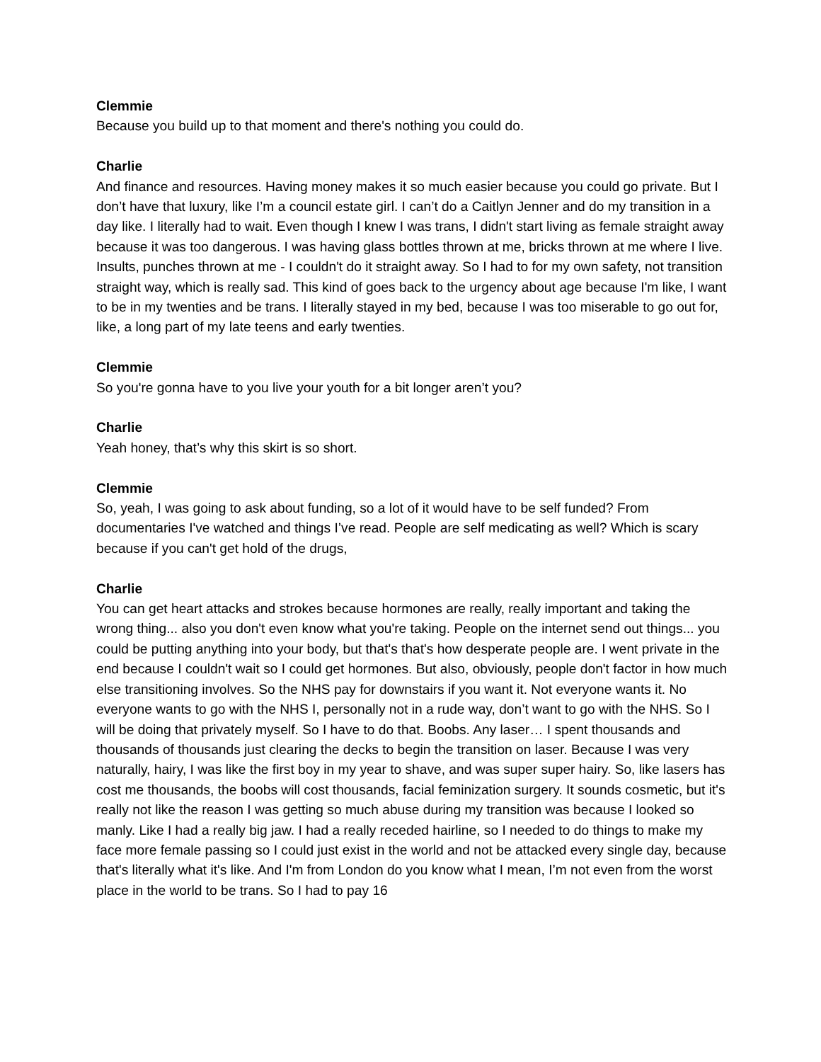Clemmie
Because you build up to that moment and there's nothing you could do.
Charlie
And finance and resources. Having money makes it so much easier because you could go private. But I don’t have that luxury, like I’m a council estate girl. I can’t do a Caitlyn Jenner and do my transition in a day like. I literally had to wait. Even though I knew I was trans, I didn't start living as female straight away because it was too dangerous. I was having glass bottles thrown at me, bricks thrown at me where I live. Insults, punches thrown at me - I couldn't do it straight away. So I had to for my own safety, not transition straight way, which is really sad. This kind of goes back to the urgency about age because I'm like, I want to be in my twenties and be trans. I literally stayed in my bed, because I was too miserable to go out for, like, a long part of my late teens and early twenties.
Clemmie
So you're gonna have to you live your youth for a bit longer aren’t you?
Charlie
Yeah honey, that’s why this skirt is so short.
Clemmie
So, yeah, I was going to ask about funding, so a lot of it would have to be self funded? From documentaries I've watched and things I’ve read. People are self medicating as well? Which is scary because if you can't get hold of the drugs,
Charlie
You can get heart attacks and strokes because hormones are really, really important and taking the wrong thing... also you don't even know what you're taking. People on the internet send out things... you could be putting anything into your body, but that's that's how desperate people are. I went private in the end because I couldn't wait so I could get hormones. But also, obviously, people don't factor in how much else transitioning involves. So the NHS pay for downstairs if you want it. Not everyone wants it. No everyone wants to go with the NHS I, personally not in a rude way, don’t want to go with the NHS. So I will be doing that privately myself. So I have to do that. Boobs. Any laser… I spent thousands and thousands of thousands just clearing the decks to begin the transition on laser. Because I was very naturally, hairy, I was like the first boy in my year to shave, and was super super hairy. So, like lasers has cost me thousands, the boobs will cost thousands, facial feminization surgery. It sounds cosmetic, but it's really not like the reason I was getting so much abuse during my transition was because I looked so manly. Like I had a really big jaw. I had a really receded hairline, so I needed to do things to make my face more female passing so I could just exist in the world and not be attacked every single day, because that's literally what it's like. And I'm from London do you know what I mean, I’m not even from the worst place in the world to be trans. So I had to pay 16